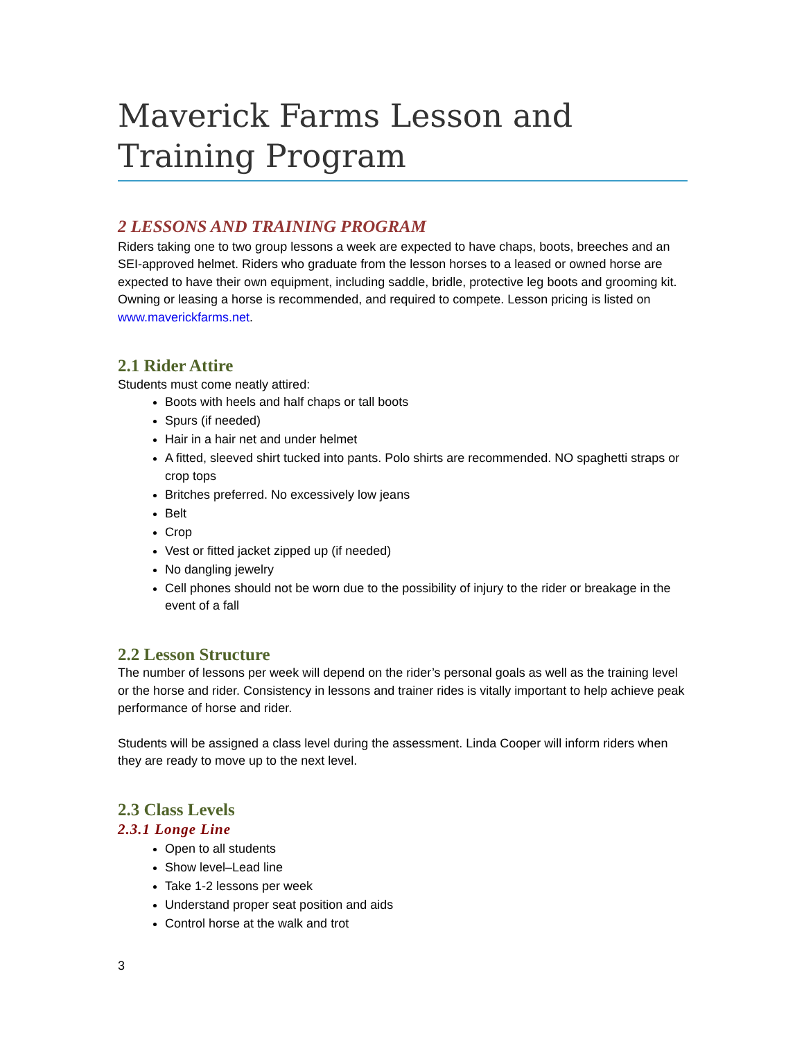Maverick Farms Lesson and Training Program
2 LESSONS AND TRAINING PROGRAM
Riders taking one to two group lessons a week are expected to have chaps, boots, breeches and an SEI-approved helmet. Riders who graduate from the lesson horses to a leased or owned horse are expected to have their own equipment, including saddle, bridle, protective leg boots and grooming kit. Owning or leasing a horse is recommended, and required to compete. Lesson pricing is listed on www.maverickfarms.net.
2.1 Rider Attire
Students must come neatly attired:
Boots with heels and half chaps or tall boots
Spurs (if needed)
Hair in a hair net and under helmet
A fitted, sleeved shirt tucked into pants. Polo shirts are recommended. NO spaghetti straps or crop tops
Britches preferred. No excessively low jeans
Belt
Crop
Vest or fitted jacket zipped up (if needed)
No dangling jewelry
Cell phones should not be worn due to the possibility of injury to the rider or breakage in the event of a fall
2.2 Lesson Structure
The number of lessons per week will depend on the rider’s personal goals as well as the training level or the horse and rider. Consistency in lessons and trainer rides is vitally important to help achieve peak performance of horse and rider.
Students will be assigned a class level during the assessment. Linda Cooper will inform riders when they are ready to move up to the next level.
2.3 Class Levels
2.3.1 Longe Line
Open to all students
Show level–Lead line
Take 1-2 lessons per week
Understand proper seat position and aids
Control horse at the walk and trot
3